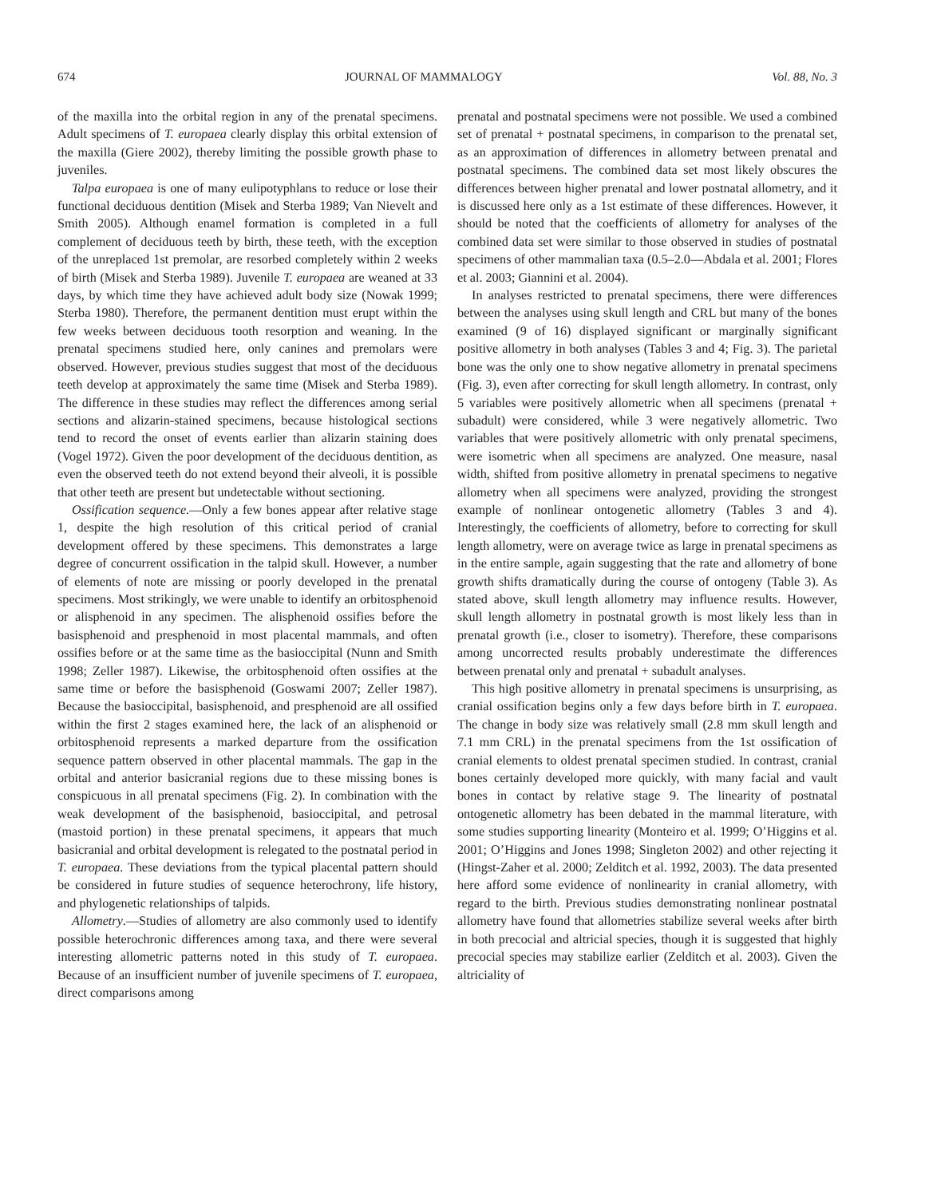674 JOURNAL OF MAMMALOGY Vol. 88, No. 3
of the maxilla into the orbital region in any of the prenatal specimens. Adult specimens of T. europaea clearly display this orbital extension of the maxilla (Giere 2002), thereby limiting the possible growth phase to juveniles.
Talpa europaea is one of many eulipotyphlans to reduce or lose their functional deciduous dentition (Misek and Sterba 1989; Van Nievelt and Smith 2005). Although enamel formation is completed in a full complement of deciduous teeth by birth, these teeth, with the exception of the unreplaced 1st premolar, are resorbed completely within 2 weeks of birth (Misek and Sterba 1989). Juvenile T. europaea are weaned at 33 days, by which time they have achieved adult body size (Nowak 1999; Sterba 1980). Therefore, the permanent dentition must erupt within the few weeks between deciduous tooth resorption and weaning. In the prenatal specimens studied here, only canines and premolars were observed. However, previous studies suggest that most of the deciduous teeth develop at approximately the same time (Misek and Sterba 1989). The difference in these studies may reflect the differences among serial sections and alizarin-stained specimens, because histological sections tend to record the onset of events earlier than alizarin staining does (Vogel 1972). Given the poor development of the deciduous dentition, as even the observed teeth do not extend beyond their alveoli, it is possible that other teeth are present but undetectable without sectioning.
Ossification sequence.—Only a few bones appear after relative stage 1, despite the high resolution of this critical period of cranial development offered by these specimens. This demonstrates a large degree of concurrent ossification in the talpid skull. However, a number of elements of note are missing or poorly developed in the prenatal specimens. Most strikingly, we were unable to identify an orbitosphenoid or alisphenoid in any specimen. The alisphenoid ossifies before the basisphenoid and presphenoid in most placental mammals, and often ossifies before or at the same time as the basioccipital (Nunn and Smith 1998; Zeller 1987). Likewise, the orbitosphenoid often ossifies at the same time or before the basisphenoid (Goswami 2007; Zeller 1987). Because the basioccipital, basisphenoid, and presphenoid are all ossified within the first 2 stages examined here, the lack of an alisphenoid or orbitosphenoid represents a marked departure from the ossification sequence pattern observed in other placental mammals. The gap in the orbital and anterior basicranial regions due to these missing bones is conspicuous in all prenatal specimens (Fig. 2). In combination with the weak development of the basisphenoid, basioccipital, and petrosal (mastoid portion) in these prenatal specimens, it appears that much basicranial and orbital development is relegated to the postnatal period in T. europaea. These deviations from the typical placental pattern should be considered in future studies of sequence heterochrony, life history, and phylogenetic relationships of talpids.
Allometry.—Studies of allometry are also commonly used to identify possible heterochronic differences among taxa, and there were several interesting allometric patterns noted in this study of T. europaea. Because of an insufficient number of juvenile specimens of T. europaea, direct comparisons among
prenatal and postnatal specimens were not possible. We used a combined set of prenatal + postnatal specimens, in comparison to the prenatal set, as an approximation of differences in allometry between prenatal and postnatal specimens. The combined data set most likely obscures the differences between higher prenatal and lower postnatal allometry, and it is discussed here only as a 1st estimate of these differences. However, it should be noted that the coefficients of allometry for analyses of the combined data set were similar to those observed in studies of postnatal specimens of other mammalian taxa (0.5–2.0—Abdala et al. 2001; Flores et al. 2003; Giannini et al. 2004).
In analyses restricted to prenatal specimens, there were differences between the analyses using skull length and CRL but many of the bones examined (9 of 16) displayed significant or marginally significant positive allometry in both analyses (Tables 3 and 4; Fig. 3). The parietal bone was the only one to show negative allometry in prenatal specimens (Fig. 3), even after correcting for skull length allometry. In contrast, only 5 variables were positively allometric when all specimens (prenatal + subadult) were considered, while 3 were negatively allometric. Two variables that were positively allometric with only prenatal specimens, were isometric when all specimens are analyzed. One measure, nasal width, shifted from positive allometry in prenatal specimens to negative allometry when all specimens were analyzed, providing the strongest example of nonlinear ontogenetic allometry (Tables 3 and 4). Interestingly, the coefficients of allometry, before to correcting for skull length allometry, were on average twice as large in prenatal specimens as in the entire sample, again suggesting that the rate and allometry of bone growth shifts dramatically during the course of ontogeny (Table 3). As stated above, skull length allometry may influence results. However, skull length allometry in postnatal growth is most likely less than in prenatal growth (i.e., closer to isometry). Therefore, these comparisons among uncorrected results probably underestimate the differences between prenatal only and prenatal + subadult analyses.
This high positive allometry in prenatal specimens is unsurprising, as cranial ossification begins only a few days before birth in T. europaea. The change in body size was relatively small (2.8 mm skull length and 7.1 mm CRL) in the prenatal specimens from the 1st ossification of cranial elements to oldest prenatal specimen studied. In contrast, cranial bones certainly developed more quickly, with many facial and vault bones in contact by relative stage 9. The linearity of postnatal ontogenetic allometry has been debated in the mammal literature, with some studies supporting linearity (Monteiro et al. 1999; O’Higgins et al. 2001; O’Higgins and Jones 1998; Singleton 2002) and other rejecting it (Hingst-Zaher et al. 2000; Zelditch et al. 1992, 2003). The data presented here afford some evidence of nonlinearity in cranial allometry, with regard to the birth. Previous studies demonstrating nonlinear postnatal allometry have found that allometries stabilize several weeks after birth in both precocial and altricial species, though it is suggested that highly precocial species may stabilize earlier (Zelditch et al. 2003). Given the altriciality of